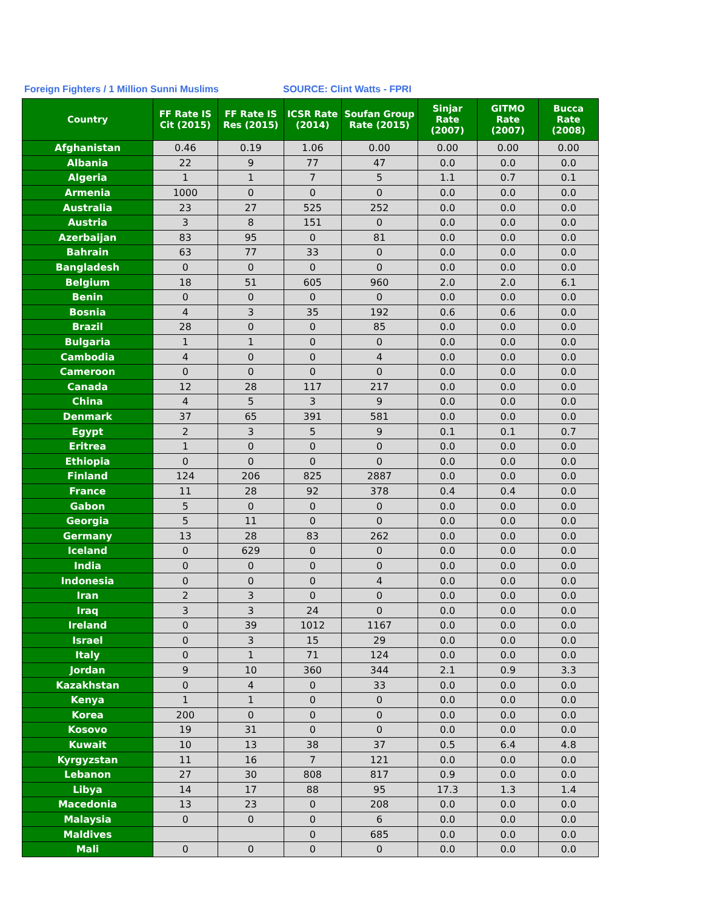Foreign Fighters / 1 Million Sunni Muslims SOURCE: Clint Watts - FPRI
| Country | FF Rate IS Cit (2015) | FF Rate IS Res (2015) | ICSR Rate (2014) | Soufan Group Rate (2015) | Sinjar Rate (2007) | GITMO Rate (2007) | Bucca Rate (2008) |
| --- | --- | --- | --- | --- | --- | --- | --- |
| Afghanistan | 0.46 | 0.19 | 1.06 | 0.00 | 0.00 | 0.00 | 0.00 |
| Albania | 22 | 9 | 77 | 47 | 0.0 | 0.0 | 0.0 |
| Algeria | 1 | 1 | 7 | 5 | 1.1 | 0.7 | 0.1 |
| Armenia | 1000 | 0 | 0 | 0 | 0.0 | 0.0 | 0.0 |
| Australia | 23 | 27 | 525 | 252 | 0.0 | 0.0 | 0.0 |
| Austria | 3 | 8 | 151 | 0 | 0.0 | 0.0 | 0.0 |
| Azerbaijan | 83 | 95 | 0 | 81 | 0.0 | 0.0 | 0.0 |
| Bahrain | 63 | 77 | 33 | 0 | 0.0 | 0.0 | 0.0 |
| Bangladesh | 0 | 0 | 0 | 0 | 0.0 | 0.0 | 0.0 |
| Belgium | 18 | 51 | 605 | 960 | 2.0 | 2.0 | 6.1 |
| Benin | 0 | 0 | 0 | 0 | 0.0 | 0.0 | 0.0 |
| Bosnia | 4 | 3 | 35 | 192 | 0.6 | 0.6 | 0.0 |
| Brazil | 28 | 0 | 0 | 85 | 0.0 | 0.0 | 0.0 |
| Bulgaria | 1 | 1 | 0 | 0 | 0.0 | 0.0 | 0.0 |
| Cambodia | 4 | 0 | 0 | 4 | 0.0 | 0.0 | 0.0 |
| Cameroon | 0 | 0 | 0 | 0 | 0.0 | 0.0 | 0.0 |
| Canada | 12 | 28 | 117 | 217 | 0.0 | 0.0 | 0.0 |
| China | 4 | 5 | 3 | 9 | 0.0 | 0.0 | 0.0 |
| Denmark | 37 | 65 | 391 | 581 | 0.0 | 0.0 | 0.0 |
| Egypt | 2 | 3 | 5 | 9 | 0.1 | 0.1 | 0.7 |
| Eritrea | 1 | 0 | 0 | 0 | 0.0 | 0.0 | 0.0 |
| Ethiopia | 0 | 0 | 0 | 0 | 0.0 | 0.0 | 0.0 |
| Finland | 124 | 206 | 825 | 2887 | 0.0 | 0.0 | 0.0 |
| France | 11 | 28 | 92 | 378 | 0.4 | 0.4 | 0.0 |
| Gabon | 5 | 0 | 0 | 0 | 0.0 | 0.0 | 0.0 |
| Georgia | 5 | 11 | 0 | 0 | 0.0 | 0.0 | 0.0 |
| Germany | 13 | 28 | 83 | 262 | 0.0 | 0.0 | 0.0 |
| Iceland | 0 | 629 | 0 | 0 | 0.0 | 0.0 | 0.0 |
| India | 0 | 0 | 0 | 0 | 0.0 | 0.0 | 0.0 |
| Indonesia | 0 | 0 | 0 | 4 | 0.0 | 0.0 | 0.0 |
| Iran | 2 | 3 | 0 | 0 | 0.0 | 0.0 | 0.0 |
| Iraq | 3 | 3 | 24 | 0 | 0.0 | 0.0 | 0.0 |
| Ireland | 0 | 39 | 1012 | 1167 | 0.0 | 0.0 | 0.0 |
| Israel | 0 | 3 | 15 | 29 | 0.0 | 0.0 | 0.0 |
| Italy | 0 | 1 | 71 | 124 | 0.0 | 0.0 | 0.0 |
| Jordan | 9 | 10 | 360 | 344 | 2.1 | 0.9 | 3.3 |
| Kazakhstan | 0 | 4 | 0 | 33 | 0.0 | 0.0 | 0.0 |
| Kenya | 1 | 1 | 0 | 0 | 0.0 | 0.0 | 0.0 |
| Korea | 200 | 0 | 0 | 0 | 0.0 | 0.0 | 0.0 |
| Kosovo | 19 | 31 | 0 | 0 | 0.0 | 0.0 | 0.0 |
| Kuwait | 10 | 13 | 38 | 37 | 0.5 | 6.4 | 4.8 |
| Kyrgyzstan | 11 | 16 | 7 | 121 | 0.0 | 0.0 | 0.0 |
| Lebanon | 27 | 30 | 808 | 817 | 0.9 | 0.0 | 0.0 |
| Libya | 14 | 17 | 88 | 95 | 17.3 | 1.3 | 1.4 |
| Macedonia | 13 | 23 | 0 | 208 | 0.0 | 0.0 | 0.0 |
| Malaysia | 0 | 0 | 0 | 6 | 0.0 | 0.0 | 0.0 |
| Maldives | | | 0 | 685 | 0.0 | 0.0 | 0.0 |
| Mali | 0 | 0 | 0 | 0 | 0.0 | 0.0 | 0.0 |